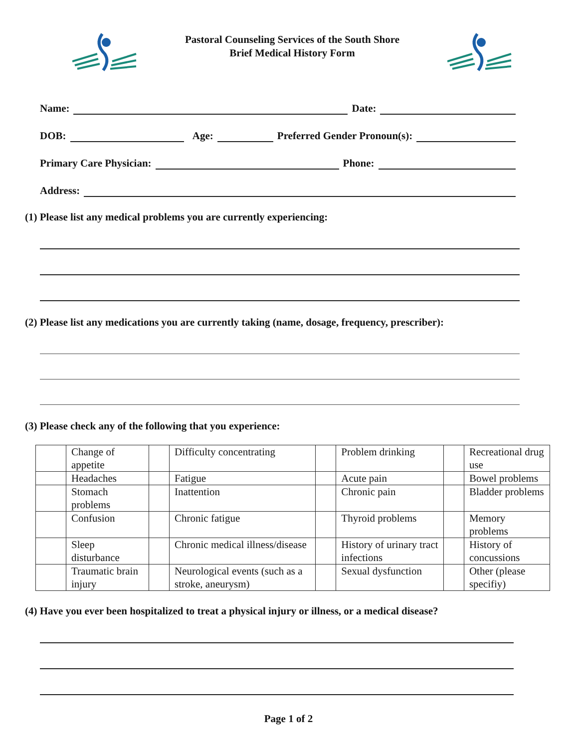Pastoral Counseling Services of the South Shore
Brief Medical History Form
Name: Date:
DOB: Age: Preferred Gender Pronoun(s):
Primary Care Physician: Phone:
Address:
(1) Please list any medical problems you are currently experiencing:
(2) Please list any medications you are currently taking (name, dosage, frequency, prescriber):
(3) Please check any of the following that you experience:
| | Change of appetite | | Difficulty concentrating | | Problem drinking | | Recreational drug use |
| | Headaches | | Fatigue | | Acute pain | | Bowel problems |
| | Stomach problems | | Inattention | | Chronic pain | | Bladder problems |
| | Confusion | | Chronic fatigue | | Thyroid problems | | Memory problems |
| | Sleep disturbance | | Chronic medical illness/disease | | History of urinary tract infections | | History of concussions |
| | Traumatic brain injury | | Neurological events (such as a stroke, aneurysm) | | Sexual dysfunction | | Other (please specifiy) |
(4) Have you ever been hospitalized to treat a physical injury or illness, or a medical disease?
Page 1 of 2